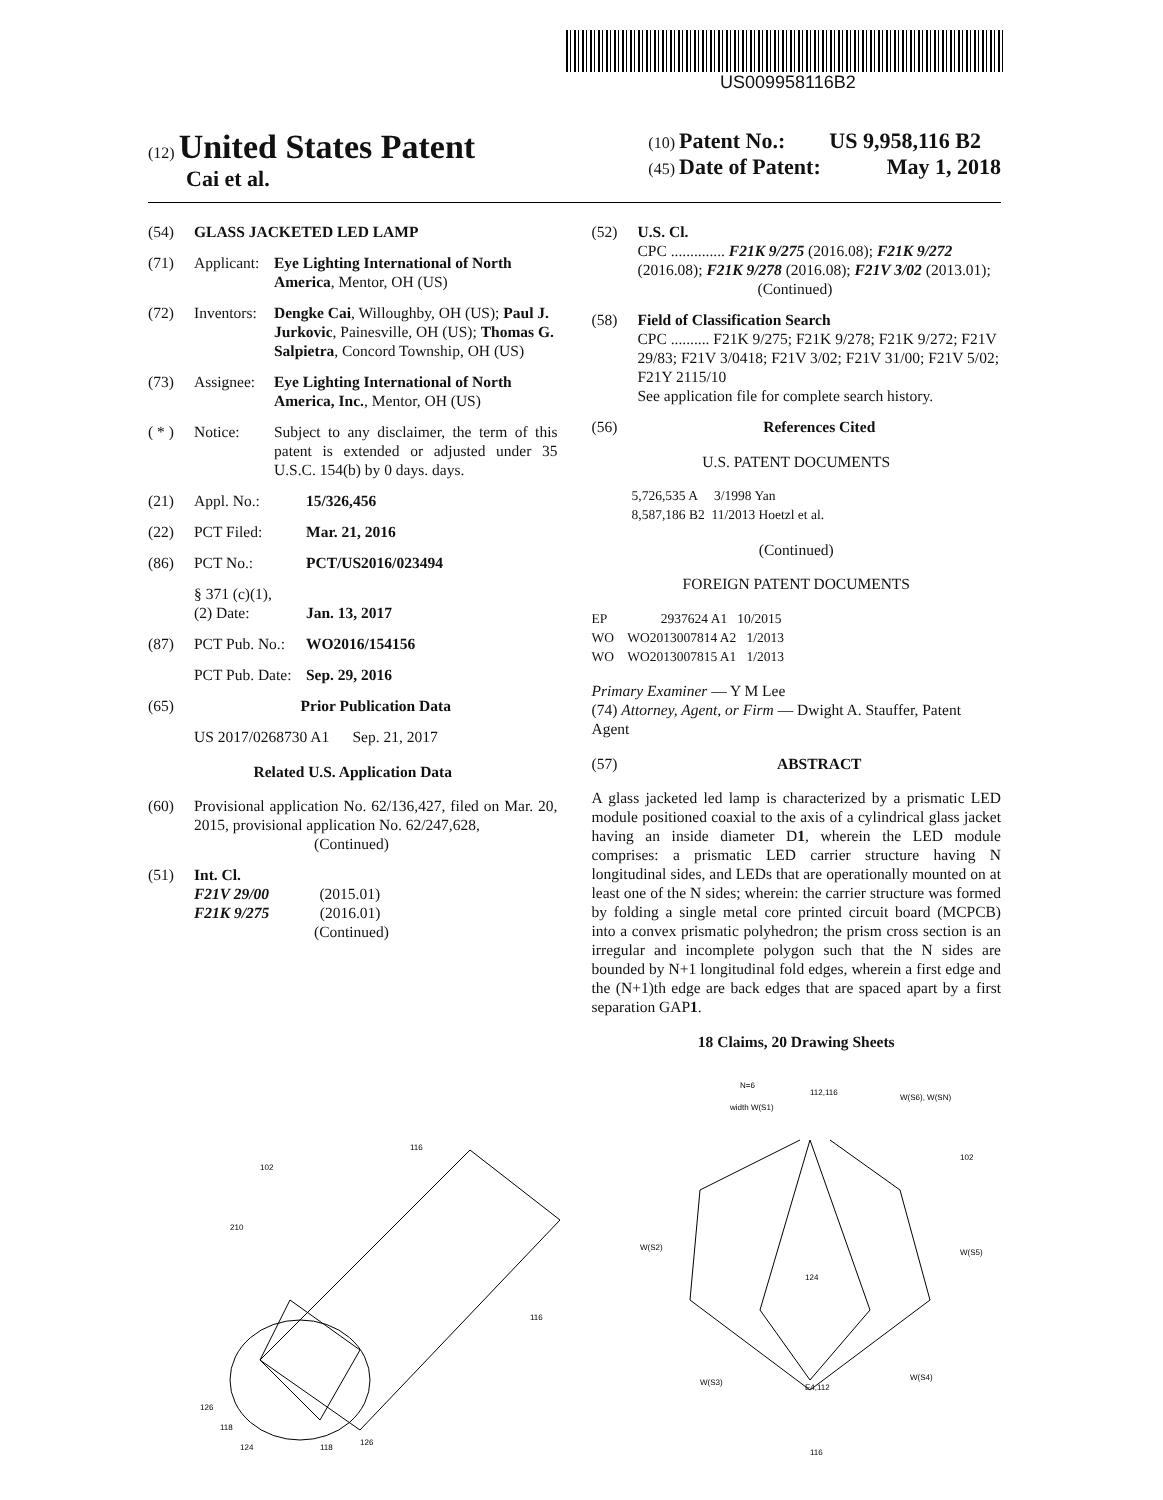US009958116B2
(12) United States Patent
Cai et al.
(10) Patent No.: US 9,958,116 B2
(45) Date of Patent: May 1, 2018
(54) GLASS JACKETED LED LAMP
(71) Applicant: Eye Lighting International of North America, Mentor, OH (US)
(72) Inventors: Dengke Cai, Willoughby, OH (US); Paul J. Jurkovic, Painesville, OH (US); Thomas G. Salpietra, Concord Township, OH (US)
(73) Assignee: Eye Lighting International of North America, Inc., Mentor, OH (US)
( * ) Notice: Subject to any disclaimer, the term of this patent is extended or adjusted under 35 U.S.C. 154(b) by 0 days. days.
(21) Appl. No.: 15/326,456
(22) PCT Filed: Mar. 21, 2016
(86) PCT No.: PCT/US2016/023494
§ 371 (c)(1),
(2) Date:
Jan. 13, 2017
(87) PCT Pub. No.: WO2016/154156
PCT Pub. Date: Sep. 29, 2016
(65) Prior Publication Data
US 2017/0268730 A1 Sep. 21, 2017
Related U.S. Application Data
(60) Provisional application No. 62/136,427, filed on Mar. 20, 2015, provisional application No. 62/247,628,
(Continued)
(51) Int. Cl.
F21V 29/00 (2015.01)
F21K 9/275 (2016.01)
(Continued)
(52) U.S. Cl.
CPC .............. F21K 9/275 (2016.08); F21K 9/272 (2016.08); F21K 9/278 (2016.08); F21V 3/02 (2013.01);
(Continued)
(58) Field of Classification Search
CPC .......... F21K 9/275; F21K 9/278; F21K 9/272; F21V 29/83; F21V 3/0418; F21V 3/02; F21V 31/00; F21V 5/02; F21Y 2115/10
See application file for complete search history.
(56) References Cited
U.S. PATENT DOCUMENTS
5,726,535 A 3/1998 Yan
8,587,186 B2 11/2013 Hoetzl et al.
(Continued)
FOREIGN PATENT DOCUMENTS
EP 2937624 A1 10/2015
WO WO2013007814 A2 1/2013
WO WO2013007815 A1 1/2013
Primary Examiner — Y M Lee
(74) Attorney, Agent, or Firm — Dwight A. Stauffer, Patent Agent
(57) ABSTRACT
A glass jacketed led lamp is characterized by a prismatic LED module positioned coaxial to the axis of a cylindrical glass jacket having an inside diameter D1, wherein the LED module comprises: a prismatic LED carrier structure having N longitudinal sides, and LEDs that are operationally mounted on at least one of the N sides; wherein: the carrier structure was formed by folding a single metal core printed circuit board (MCPCB) into a convex prismatic polyhedron; the prism cross section is an irregular and incomplete polygon such that the N sides are bounded by N+1 longitudinal fold edges, wherein a first edge and the (N+1)th edge are back edges that are spaced apart by a first separation GAP1.
18 Claims, 20 Drawing Sheets
102
116
210
116
126
118
124
118
126
N=6
112,116
W(S6), W(SN)
width W(S1)
102
W(S2)
W(S5)
W(S3)
W(S4)
116
124
E4,112